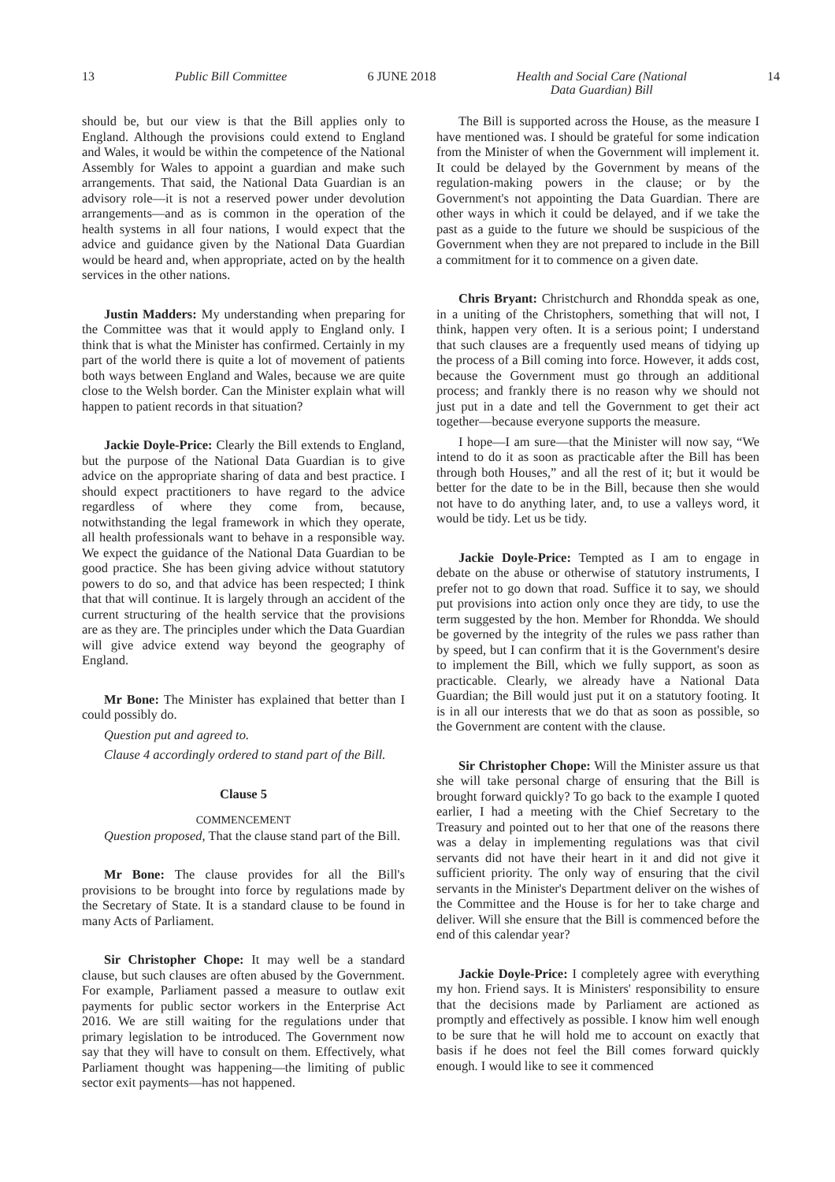13 Public Bill Committee 6 JUNE 2018 Health and Social Care (National
Data Guardian) Bill 14
should be, but our view is that the Bill applies only to England. Although the provisions could extend to England and Wales, it would be within the competence of the National Assembly for Wales to appoint a guardian and make such arrangements. That said, the National Data Guardian is an advisory role—it is not a reserved power under devolution arrangements—and as is common in the operation of the health systems in all four nations, I would expect that the advice and guidance given by the National Data Guardian would be heard and, when appropriate, acted on by the health services in the other nations.
Justin Madders: My understanding when preparing for the Committee was that it would apply to England only. I think that is what the Minister has confirmed. Certainly in my part of the world there is quite a lot of movement of patients both ways between England and Wales, because we are quite close to the Welsh border. Can the Minister explain what will happen to patient records in that situation?
Jackie Doyle-Price: Clearly the Bill extends to England, but the purpose of the National Data Guardian is to give advice on the appropriate sharing of data and best practice. I should expect practitioners to have regard to the advice regardless of where they come from, because, notwithstanding the legal framework in which they operate, all health professionals want to behave in a responsible way. We expect the guidance of the National Data Guardian to be good practice. She has been giving advice without statutory powers to do so, and that advice has been respected; I think that that will continue. It is largely through an accident of the current structuring of the health service that the provisions are as they are. The principles under which the Data Guardian will give advice extend way beyond the geography of England.
Mr Bone: The Minister has explained that better than I could possibly do.
Question put and agreed to.
Clause 4 accordingly ordered to stand part of the Bill.
Clause 5
COMMENCEMENT
Question proposed, That the clause stand part of the Bill.
Mr Bone: The clause provides for all the Bill's provisions to be brought into force by regulations made by the Secretary of State. It is a standard clause to be found in many Acts of Parliament.
Sir Christopher Chope: It may well be a standard clause, but such clauses are often abused by the Government. For example, Parliament passed a measure to outlaw exit payments for public sector workers in the Enterprise Act 2016. We are still waiting for the regulations under that primary legislation to be introduced. The Government now say that they will have to consult on them. Effectively, what Parliament thought was happening—the limiting of public sector exit payments—has not happened.
The Bill is supported across the House, as the measure I have mentioned was. I should be grateful for some indication from the Minister of when the Government will implement it. It could be delayed by the Government by means of the regulation-making powers in the clause; or by the Government's not appointing the Data Guardian. There are other ways in which it could be delayed, and if we take the past as a guide to the future we should be suspicious of the Government when they are not prepared to include in the Bill a commitment for it to commence on a given date.
Chris Bryant: Christchurch and Rhondda speak as one, in a uniting of the Christophers, something that will not, I think, happen very often. It is a serious point; I understand that such clauses are a frequently used means of tidying up the process of a Bill coming into force. However, it adds cost, because the Government must go through an additional process; and frankly there is no reason why we should not just put in a date and tell the Government to get their act together—because everyone supports the measure.
I hope—I am sure—that the Minister will now say, “We intend to do it as soon as practicable after the Bill has been through both Houses,” and all the rest of it; but it would be better for the date to be in the Bill, because then she would not have to do anything later, and, to use a valleys word, it would be tidy. Let us be tidy.
Jackie Doyle-Price: Tempted as I am to engage in debate on the abuse or otherwise of statutory instruments, I prefer not to go down that road. Suffice it to say, we should put provisions into action only once they are tidy, to use the term suggested by the hon. Member for Rhondda. We should be governed by the integrity of the rules we pass rather than by speed, but I can confirm that it is the Government's desire to implement the Bill, which we fully support, as soon as practicable. Clearly, we already have a National Data Guardian; the Bill would just put it on a statutory footing. It is in all our interests that we do that as soon as possible, so the Government are content with the clause.
Sir Christopher Chope: Will the Minister assure us that she will take personal charge of ensuring that the Bill is brought forward quickly? To go back to the example I quoted earlier, I had a meeting with the Chief Secretary to the Treasury and pointed out to her that one of the reasons there was a delay in implementing regulations was that civil servants did not have their heart in it and did not give it sufficient priority. The only way of ensuring that the civil servants in the Minister's Department deliver on the wishes of the Committee and the House is for her to take charge and deliver. Will she ensure that the Bill is commenced before the end of this calendar year?
Jackie Doyle-Price: I completely agree with everything my hon. Friend says. It is Ministers' responsibility to ensure that the decisions made by Parliament are actioned as promptly and effectively as possible. I know him well enough to be sure that he will hold me to account on exactly that basis if he does not feel the Bill comes forward quickly enough. I would like to see it commenced